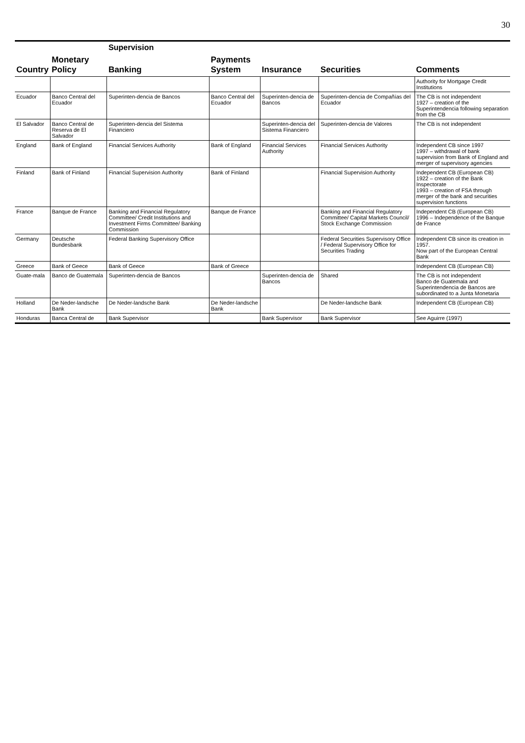30
| Country | Monetary Policy | Supervision | | | | Comments |
| --- | --- | --- | --- | --- | --- | --- |
| | | Banking | Payments System | Insurance | Securities | |
| | | | | | | Authority for Mortgage Credit Institutions |
| Ecuador | Banco Central del Ecuador | Superinten-dencia de Bancos | Banco Central del Ecuador | Superinten-dencia de Bancos | Superinten-dencia de Compañías del Ecuador | The CB is not independent 1927 – creation of the Superintendencia following separation from the CB |
| El Salvador | Banco Central de Reserva de El Salvador | Superinten-dencia del Sistema Financiero | | Superinten-dencia del Sistema Financiero | Superinten-dencia de Valores | The CB is not independent |
| England | Bank of England | Financial Services Authority | Bank of England | Financial Services Authority | Financial Services Authority | Independent CB since 1997 1997 – withdrawal of bank supervision from Bank of England and merger of supervisory agencies |
| Finland | Bank of Finland | Financial Supervision Authority | Bank of Finland | | Financial Supervision Authority | Independent CB (European CB) 1922 – creation of the Bank Inspectorate 1993 – creation of FSA through merger of the bank and securities supervision functions |
| France | Banque de France | Banking and Financial Regulatory Committee/ Credit Institutions and Investment Firms Committee/ Banking Commission | Banque de France | | Banking and Financial Regulatory Committee/ Capital Markets Council/ Stock Exchange Commission | Independent CB (European CB) 1996 – Independence of the Banque de France |
| Germany | Deutsche Bundesbank | Federal Banking Supervisory Office | | | Federal Securities Supervisory Office / Federal Supervisory Office for Securities Trading | Independent CB since its creation in 1957. Now part of the European Central Bank |
| Greece | Bank of Geece | Bank of Geece | Bank of Greece | | | Independent CB (European CB) |
| Guate-mala | Banco de Guatemala | Superinten-dencia de Bancos | | Superinten-dencia de Bancos | Shared | The CB is not independent Banco de Guatemala and Superintendencia de Bancos are subordinated to a Junta Monetaria |
| Holland | De Neder-landsche Bank | De Neder-landsche Bank | De Neder-landsche Bank | | De Neder-landsche Bank | Independent CB (European CB) |
| Honduras | Banca Central de | Bank Supervisor | | Bank Supervisor | Bank Supervisor | See Aguirre (1997) |